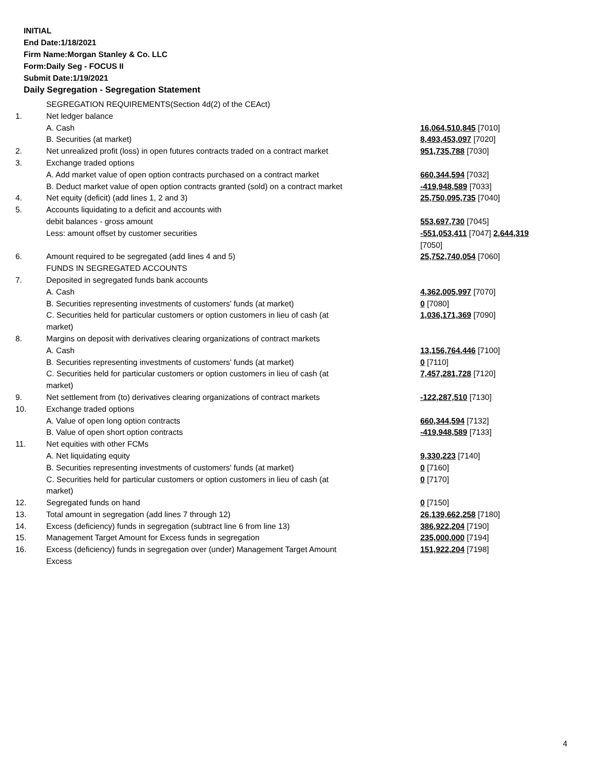INITIAL
End Date:1/18/2021
Firm Name:Morgan Stanley & Co. LLC
Form:Daily Seg - FOCUS II
Submit Date:1/19/2021
Daily Segregation - Segregation Statement
| | SEGREGATION REQUIREMENTS(Section 4d(2) of the CEAct) | |
| 1. | Net ledger balance | |
| | A. Cash | 16,064,510,845 [7010] |
| | B. Securities (at market) | 8,493,453,097 [7020] |
| 2. | Net unrealized profit (loss) in open futures contracts traded on a contract market | 951,735,788 [7030] |
| 3. | Exchange traded options | |
| | A. Add market value of open option contracts purchased on a contract market | 660,344,594 [7032] |
| | B. Deduct market value of open option contracts granted (sold) on a contract market | -419,948,589 [7033] |
| 4. | Net equity (deficit) (add lines 1, 2 and 3) | 25,750,095,735 [7040] |
| 5. | Accounts liquidating to a deficit and accounts with | |
| | debit balances - gross amount | 553,697,730 [7045] |
| | Less: amount offset by customer securities | -551,053,411 [7047] 2,644,319 [7050] |
| 6. | Amount required to be segregated (add lines 4 and 5) | 25,752,740,054 [7060] |
| | FUNDS IN SEGREGATED ACCOUNTS | |
| 7. | Deposited in segregated funds bank accounts | |
| | A. Cash | 4,362,005,997 [7070] |
| | B. Securities representing investments of customers' funds (at market) | 0 [7080] |
| | C. Securities held for particular customers or option customers in lieu of cash (at market) | 1,036,171,369 [7090] |
| 8. | Margins on deposit with derivatives clearing organizations of contract markets | |
| | A. Cash | 13,156,764,446 [7100] |
| | B. Securities representing investments of customers' funds (at market) | 0 [7110] |
| | C. Securities held for particular customers or option customers in lieu of cash (at market) | 7,457,281,728 [7120] |
| 9. | Net settlement from (to) derivatives clearing organizations of contract markets | -122,287,510 [7130] |
| 10. | Exchange traded options | |
| | A. Value of open long option contracts | 660,344,594 [7132] |
| | B. Value of open short option contracts | -419,948,589 [7133] |
| 11. | Net equities with other FCMs | |
| | A. Net liquidating equity | 9,330,223 [7140] |
| | B. Securities representing investments of customers' funds (at market) | 0 [7160] |
| | C. Securities held for particular customers or option customers in lieu of cash (at market) | 0 [7170] |
| 12. | Segregated funds on hand | 0 [7150] |
| 13. | Total amount in segregation (add lines 7 through 12) | 26,139,662,258 [7180] |
| 14. | Excess (deficiency) funds in segregation (subtract line 6 from line 13) | 386,922,204 [7190] |
| 15. | Management Target Amount for Excess funds in segregation | 235,000,000 [7194] |
| 16. | Excess (deficiency) funds in segregation over (under) Management Target Amount Excess | 151,922,204 [7198] |
4